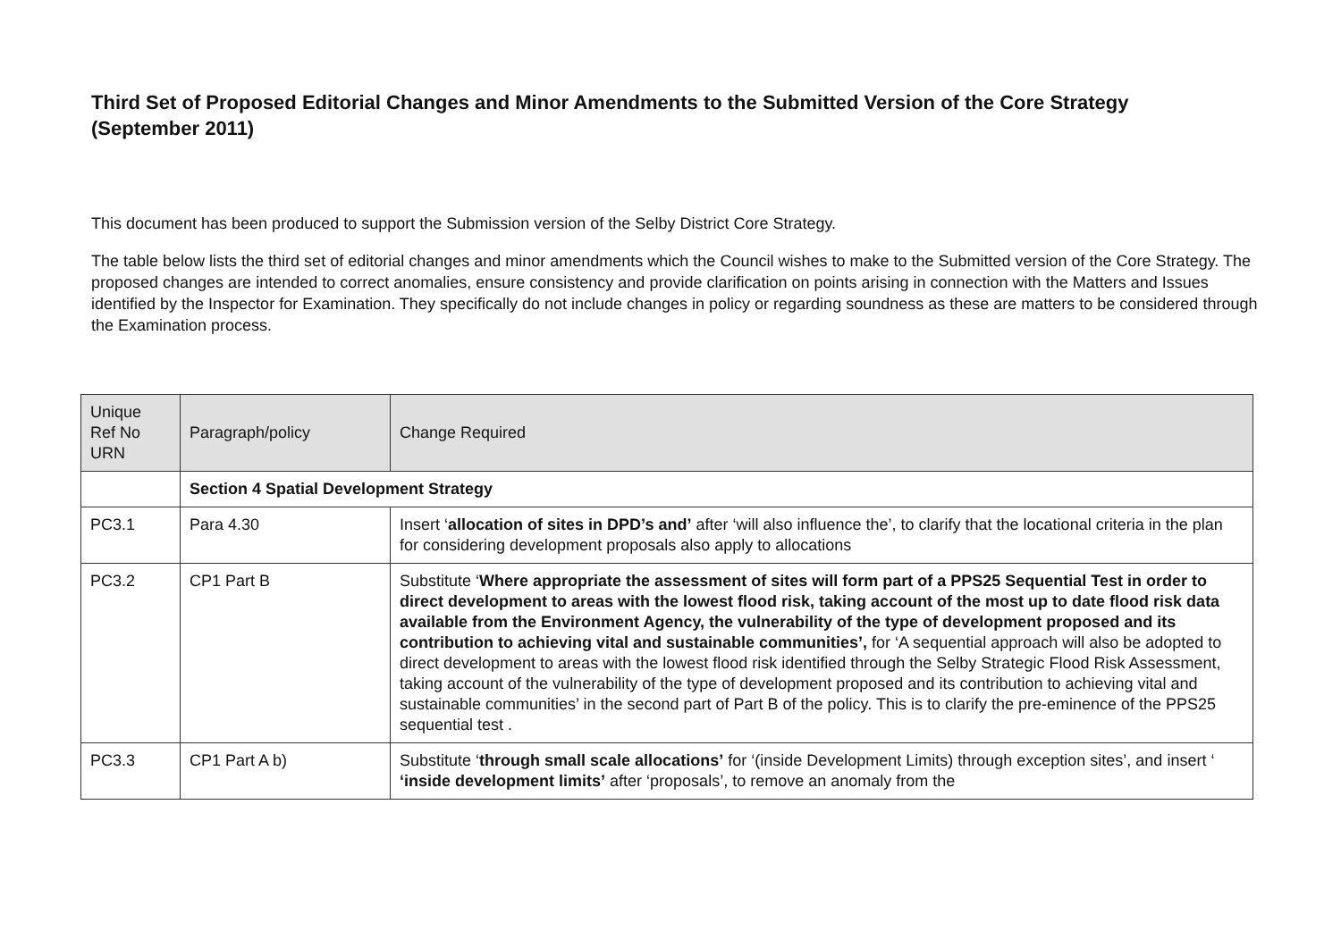Third Set of Proposed Editorial Changes and Minor Amendments to the Submitted Version of the Core Strategy (September 2011)
This document has been produced to support the Submission version of the Selby District Core Strategy.
The table below lists the third set of editorial changes and minor amendments which the Council wishes to make to the Submitted version of the Core Strategy. The proposed changes are intended to correct anomalies, ensure consistency and provide clarification on points arising in connection with the Matters and Issues identified by the Inspector for Examination. They specifically do not include changes in policy or regarding soundness as these are matters to be considered through the Examination process.
| Unique Ref No URN | Paragraph/policy | Change Required |
| --- | --- | --- |
| | Section 4 Spatial Development Strategy | |
| PC3.1 | Para 4.30 | Insert ‘ allocation of sites in DPD’s and’ after ‘will also influence the’, to clarify that the locational criteria in the plan for considering development proposals also apply to allocations |
| PC3.2 | CP1 Part B | Substitute ‘ Where appropriate the assessment of sites will form part of a PPS25 Sequential Test in order to direct development to areas with the lowest flood risk, taking account of the most up to date flood risk data available from the Environment Agency, the vulnerability of the type of development proposed and its contribution to achieving vital and sustainable communities’, for ‘A sequential approach will also be adopted to direct development to areas with the lowest flood risk identified through the Selby Strategic Flood Risk Assessment, taking account of the vulnerability of the type of development proposed and its contribution to achieving vital and sustainable communities’ in the second part of Part B of the policy. This is to clarify the pre-eminence of the PPS25 sequential test . |
| PC3.3 | CP1 Part A b) | Substitute ‘ through small scale allocations’ for ‘(inside Development Limits) through exception sites’, and insert ‘ ‘inside development limits’ after ‘proposals’, to remove an anomaly from the |